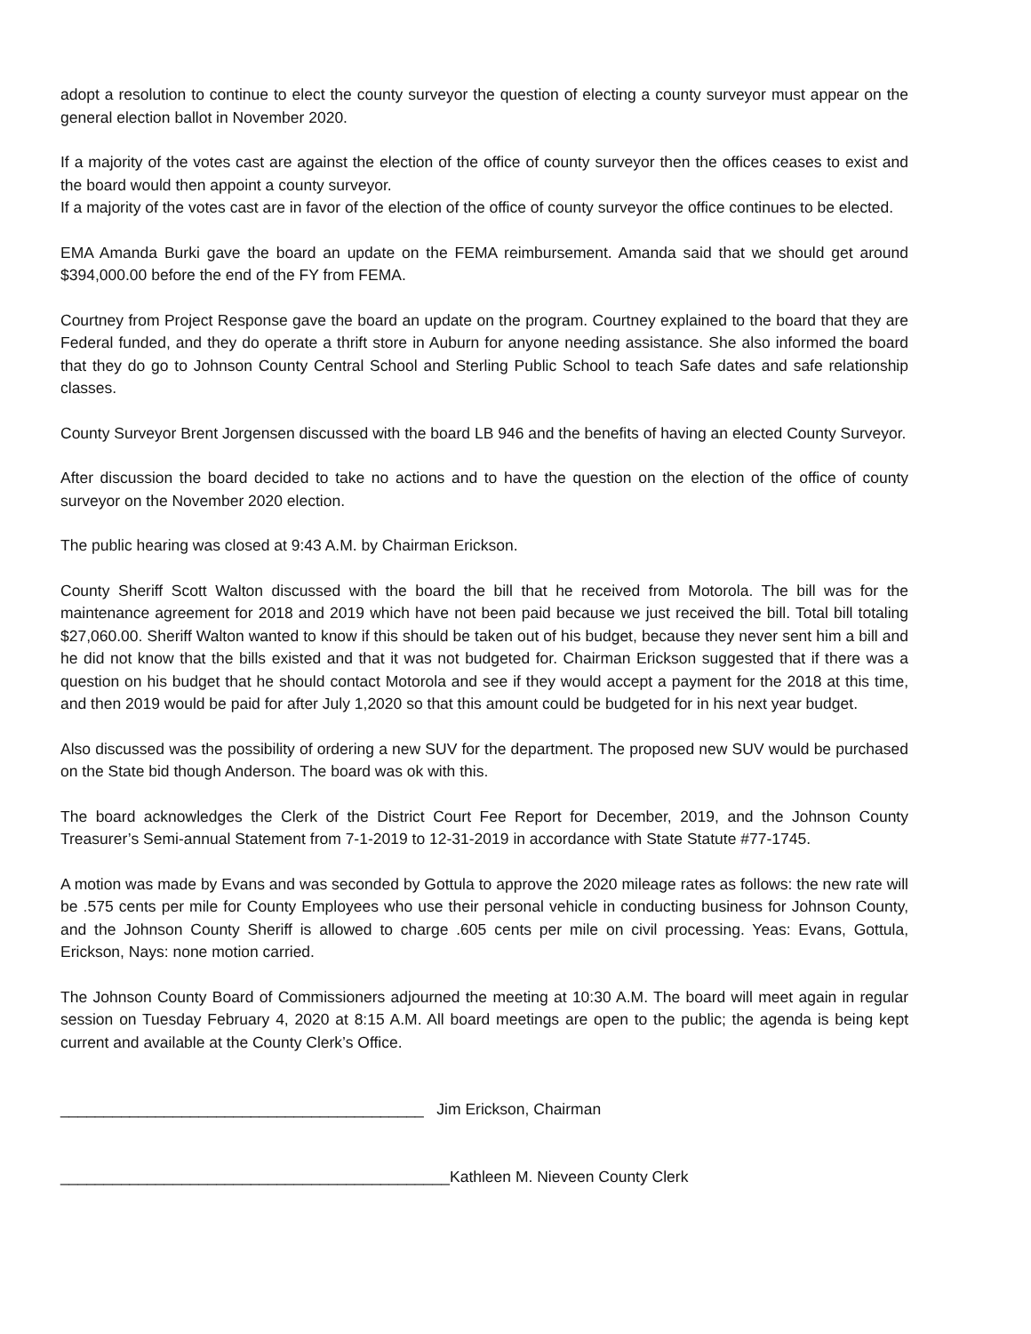adopt a resolution to continue to elect the county surveyor the question of electing a county surveyor must appear on the general election ballot in November 2020.
If a majority of the votes cast are against the election of the office of county surveyor then the offices ceases to exist and the board would then appoint a county surveyor.
If a majority of the votes cast are in favor of the election of the office of county surveyor the office continues to be elected.
EMA Amanda Burki gave the board an update on the FEMA reimbursement. Amanda said that we should get around $394,000.00 before the end of the FY from FEMA.
Courtney from Project Response gave the board an update on the program. Courtney explained to the board that they are Federal funded, and they do operate a thrift store in Auburn for anyone needing assistance. She also informed the board that they do go to Johnson County Central School and Sterling Public School to teach Safe dates and safe relationship classes.
County Surveyor Brent Jorgensen discussed with the board LB 946 and the benefits of having an elected County Surveyor.
After discussion the board decided to take no actions and to have the question on the election of the office of county surveyor on the November 2020 election.
The public hearing was closed at 9:43 A.M. by Chairman Erickson.
County Sheriff Scott Walton discussed with the board the bill that he received from Motorola. The bill was for the maintenance agreement for 2018 and 2019 which have not been paid because we just received the bill. Total bill totaling $27,060.00. Sheriff Walton wanted to know if this should be taken out of his budget, because they never sent him a bill and he did not know that the bills existed and that it was not budgeted for. Chairman Erickson suggested that if there was a question on his budget that he should contact Motorola and see if they would accept a payment for the 2018 at this time, and then 2019 would be paid for after July 1,2020 so that this amount could be budgeted for in his next year budget.
Also discussed was the possibility of ordering a new SUV for the department. The proposed new SUV would be purchased on the State bid though Anderson. The board was ok with this.
The board acknowledges the Clerk of the District Court Fee Report for December, 2019, and the Johnson County Treasurer’s Semi-annual Statement from 7-1-2019 to 12-31-2019 in accordance with State Statute #77-1745.
A motion was made by Evans and was seconded by Gottula to approve the 2020 mileage rates as follows: the new rate will be .575 cents per mile for County Employees who use their personal vehicle in conducting business for Johnson County, and the Johnson County Sheriff is allowed to charge .605 cents per mile on civil processing. Yeas: Evans, Gottula, Erickson, Nays: none motion carried.
The Johnson County Board of Commissioners adjourned the meeting at 10:30 A.M. The board will meet again in regular session on Tuesday February 4, 2020 at 8:15 A.M. All board meetings are open to the public; the agenda is being kept current and available at the County Clerk’s Office.
__________________________________________ Jim Erickson, Chairman
_____________________________________________Kathleen M. Nieveen County Clerk